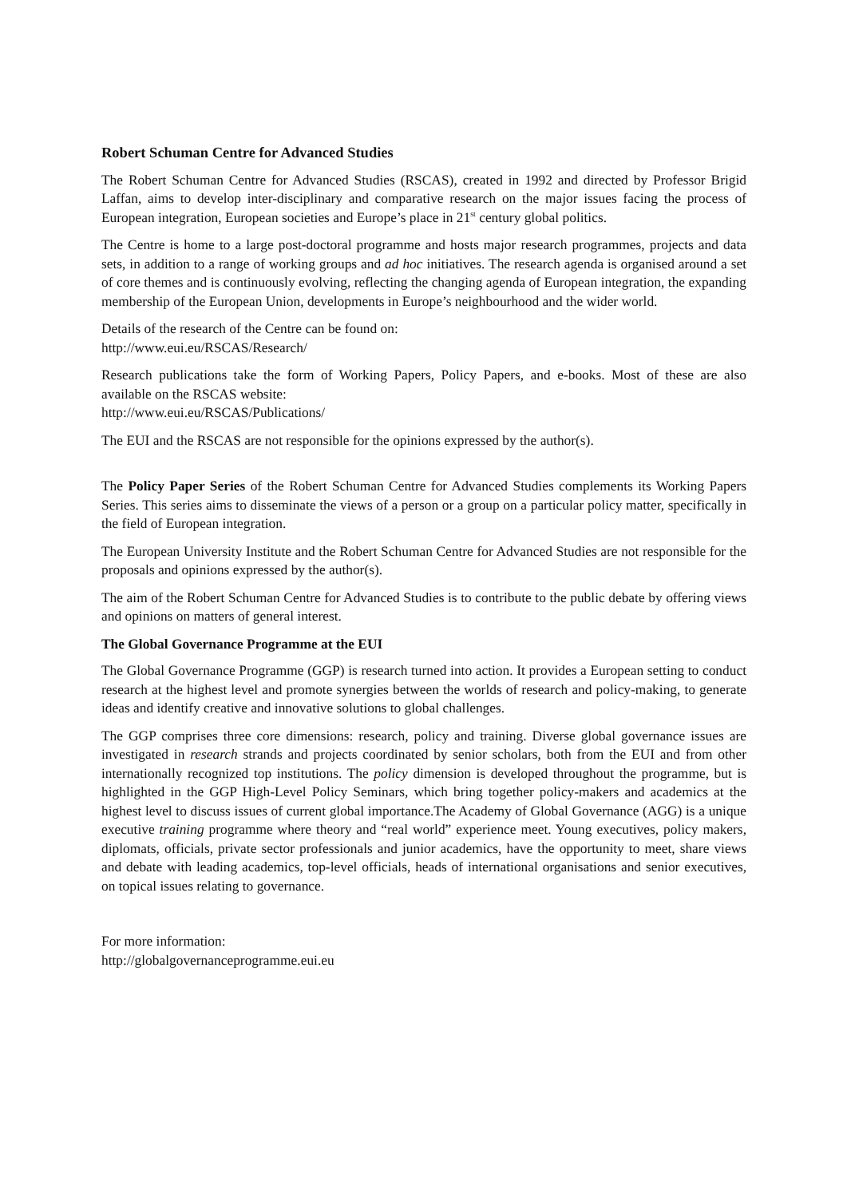Robert Schuman Centre for Advanced Studies
The Robert Schuman Centre for Advanced Studies (RSCAS), created in 1992 and directed by Professor Brigid Laffan, aims to develop inter-disciplinary and comparative research on the major issues facing the process of European integration, European societies and Europe’s place in 21<sup>st</sup> century global politics.
The Centre is home to a large post-doctoral programme and hosts major research programmes, projects and data sets, in addition to a range of working groups and ad hoc initiatives. The research agenda is organised around a set of core themes and is continuously evolving, reflecting the changing agenda of European integration, the expanding membership of the European Union, developments in Europe’s neighbourhood and the wider world.
Details of the research of the Centre can be found on:
http://www.eui.eu/RSCAS/Research/
Research publications take the form of Working Papers, Policy Papers, and e-books. Most of these are also available on the RSCAS website:
http://www.eui.eu/RSCAS/Publications/
The EUI and the RSCAS are not responsible for the opinions expressed by the author(s).
The Policy Paper Series of the Robert Schuman Centre for Advanced Studies complements its Working Papers Series. This series aims to disseminate the views of a person or a group on a particular policy matter, specifically in the field of European integration.
The European University Institute and the Robert Schuman Centre for Advanced Studies are not responsible for the proposals and opinions expressed by the author(s).
The aim of the Robert Schuman Centre for Advanced Studies is to contribute to the public debate by offering views and opinions on matters of general interest.
The Global Governance Programme at the EUI
The Global Governance Programme (GGP) is research turned into action. It provides a European setting to conduct research at the highest level and promote synergies between the worlds of research and policy-making, to generate ideas and identify creative and innovative solutions to global challenges.
The GGP comprises three core dimensions: research, policy and training. Diverse global governance issues are investigated in research strands and projects coordinated by senior scholars, both from the EUI and from other internationally recognized top institutions. The policy dimension is developed throughout the programme, but is highlighted in the GGP High-Level Policy Seminars, which bring together policy-makers and academics at the highest level to discuss issues of current global importance.The Academy of Global Governance (AGG) is a unique executive training programme where theory and “real world” experience meet. Young executives, policy makers, diplomats, officials, private sector professionals and junior academics, have the opportunity to meet, share views and debate with leading academics, top-level officials, heads of international organisations and senior executives, on topical issues relating to governance.
For more information:
http://globalgovernanceprogramme.eui.eu